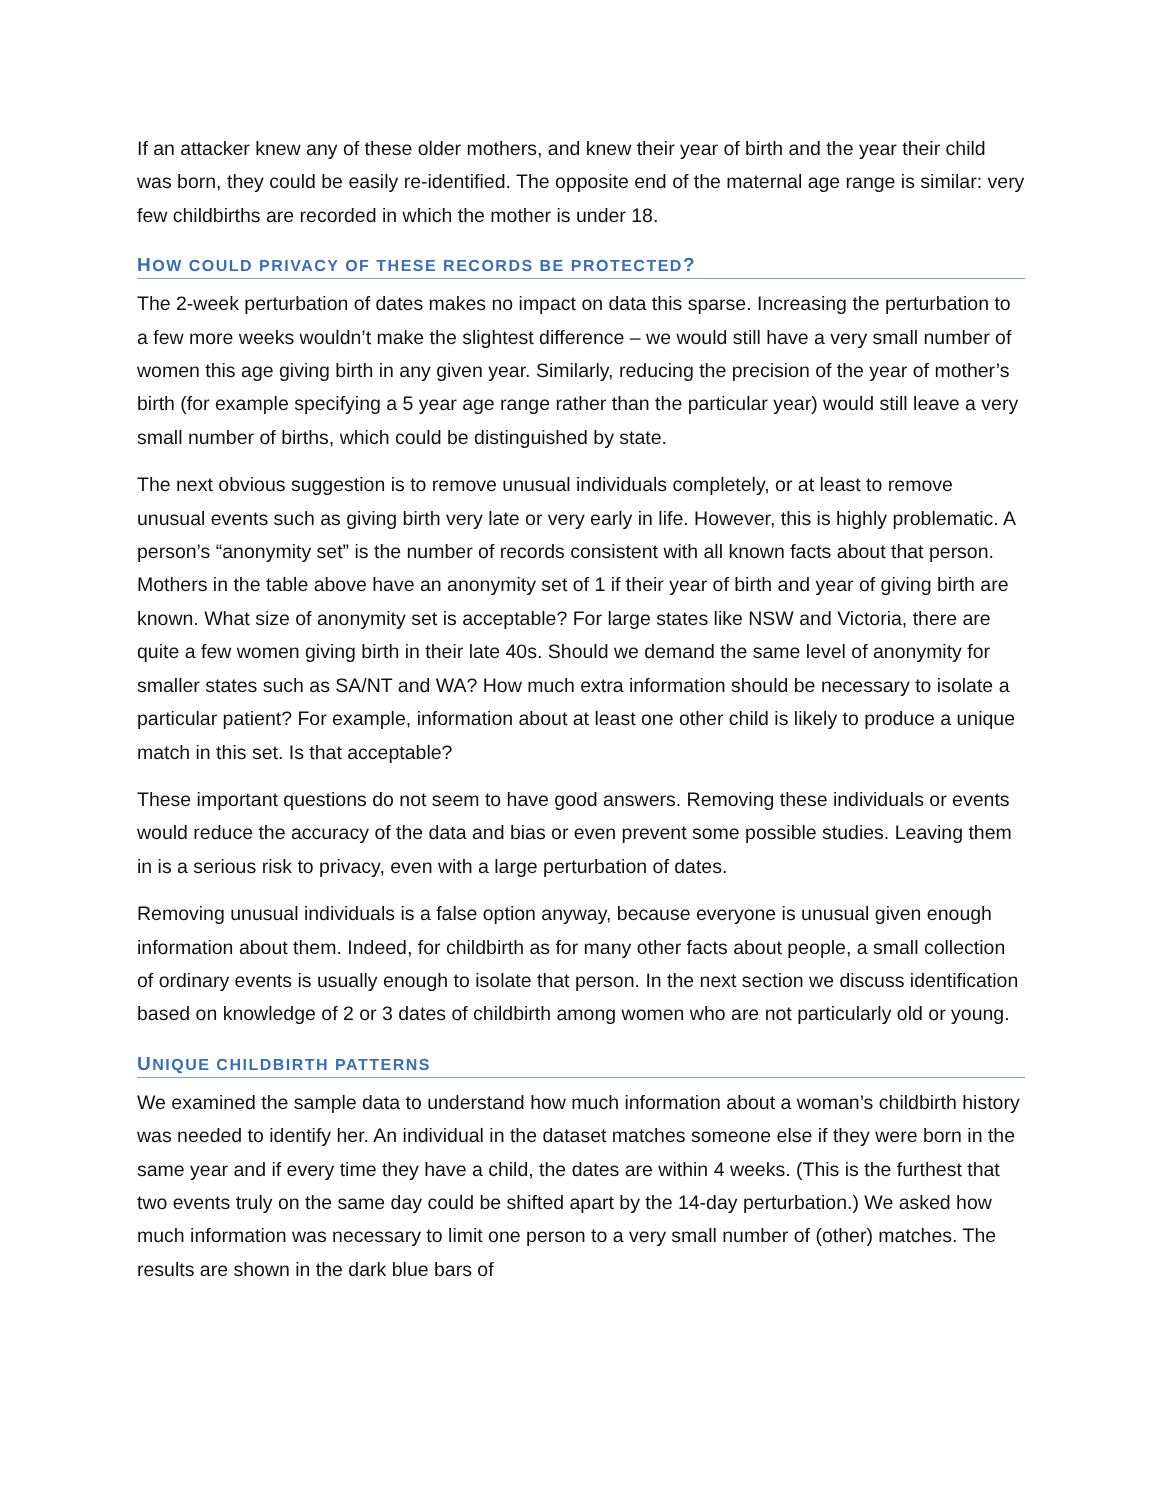If an attacker knew any of these older mothers, and knew their year of birth and the year their child was born, they could be easily re-identified. The opposite end of the maternal age range is similar: very few childbirths are recorded in which the mother is under 18.
HOW COULD PRIVACY OF THESE RECORDS BE PROTECTED?
The 2-week perturbation of dates makes no impact on data this sparse. Increasing the perturbation to a few more weeks wouldn’t make the slightest difference – we would still have a very small number of women this age giving birth in any given year. Similarly, reducing the precision of the year of mother’s birth (for example specifying a 5 year age range rather than the particular year) would still leave a very small number of births, which could be distinguished by state.
The next obvious suggestion is to remove unusual individuals completely, or at least to remove unusual events such as giving birth very late or very early in life. However, this is highly problematic. A person’s “anonymity set” is the number of records consistent with all known facts about that person. Mothers in the table above have an anonymity set of 1 if their year of birth and year of giving birth are known. What size of anonymity set is acceptable? For large states like NSW and Victoria, there are quite a few women giving birth in their late 40s. Should we demand the same level of anonymity for smaller states such as SA/NT and WA? How much extra information should be necessary to isolate a particular patient? For example, information about at least one other child is likely to produce a unique match in this set. Is that acceptable?
These important questions do not seem to have good answers. Removing these individuals or events would reduce the accuracy of the data and bias or even prevent some possible studies. Leaving them in is a serious risk to privacy, even with a large perturbation of dates.
Removing unusual individuals is a false option anyway, because everyone is unusual given enough information about them. Indeed, for childbirth as for many other facts about people, a small collection of ordinary events is usually enough to isolate that person. In the next section we discuss identification based on knowledge of 2 or 3 dates of childbirth among women who are not particularly old or young.
UNIQUE CHILDBIRTH PATTERNS
We examined the sample data to understand how much information about a woman’s childbirth history was needed to identify her. An individual in the dataset matches someone else if they were born in the same year and if every time they have a child, the dates are within 4 weeks. (This is the furthest that two events truly on the same day could be shifted apart by the 14-day perturbation.) We asked how much information was necessary to limit one person to a very small number of (other) matches. The results are shown in the dark blue bars of